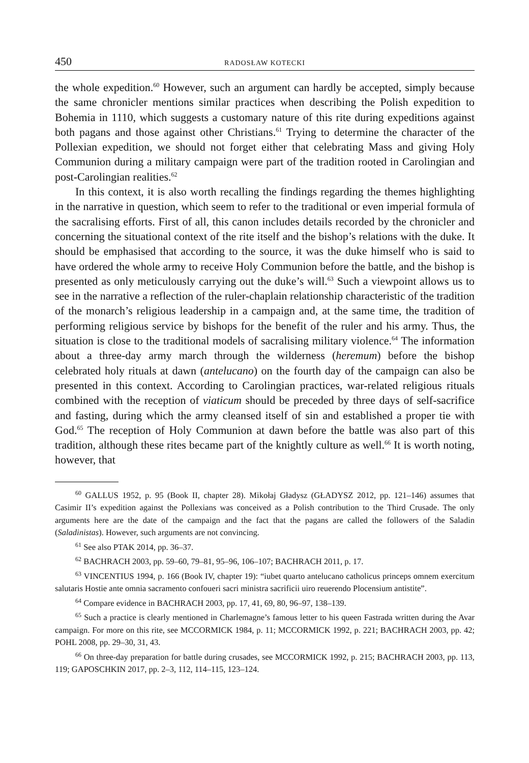450 RADOSŁAW KOTECKI
the whole expedition.<sup>60</sup> However, such an argument can hardly be accepted, simply because the same chronicler mentions similar practices when describing the Polish expedition to Bohemia in 1110, which suggests a customary nature of this rite during expeditions against both pagans and those against other Christians.<sup>61</sup> Trying to determine the character of the Pollexian expedition, we should not forget either that celebrating Mass and giving Holy Communion during a military campaign were part of the tradition rooted in Carolingian and post-Carolingian realities.<sup>62</sup>
In this context, it is also worth recalling the findings regarding the themes highlighting in the narrative in question, which seem to refer to the traditional or even imperial formula of the sacralising efforts. First of all, this canon includes details recorded by the chronicler and concerning the situational context of the rite itself and the bishop’s relations with the duke. It should be emphasised that according to the source, it was the duke himself who is said to have ordered the whole army to receive Holy Communion before the battle, and the bishop is presented as only meticulously carrying out the duke’s will.<sup>63</sup> Such a viewpoint allows us to see in the narrative a reflection of the ruler-chaplain relationship characteristic of the tradition of the monarch’s religious leadership in a campaign and, at the same time, the tradition of performing religious service by bishops for the benefit of the ruler and his army. Thus, the situation is close to the traditional models of sacralising military violence.<sup>64</sup> The information about a three-day army march through the wilderness (heremum) before the bishop celebrated holy rituals at dawn (antelucano) on the fourth day of the campaign can also be presented in this context. According to Carolingian practices, war-related religious rituals combined with the reception of viaticum should be preceded by three days of self-sacrifice and fasting, during which the army cleansed itself of sin and established a proper tie with God.<sup>65</sup> The reception of Holy Communion at dawn before the battle was also part of this tradition, although these rites became part of the knightly culture as well.<sup>66</sup> It is worth noting, however, that
<sup>60</sup> GALLUS 1952, p. 95 (Book II, chapter 28). Mikołaj Gładysz (GŁADYSZ 2012, pp. 121–146) assumes that Casimir II’s expedition against the Pollexians was conceived as a Polish contribution to the Third Crusade. The only arguments here are the date of the campaign and the fact that the pagans are called the followers of the Saladin (Saladinistas). However, such arguments are not convincing.
<sup>61</sup> See also PTAK 2014, pp. 36–37.
<sup>62</sup> BACHRACH 2003, pp. 59–60, 79–81, 95–96, 106–107; BACHRACH 2011, p. 17.
<sup>63</sup> VINCENTIUS 1994, p. 166 (Book IV, chapter 19): “iubet quarto antelucano catholicus princeps omnem exercitum salutaris Hostie ante omnia sacramento confoueri sacri ministra sacrificii uiro reuerendo Plocensium antistite”.
<sup>64</sup> Compare evidence in BACHRACH 2003, pp. 17, 41, 69, 80, 96–97, 138–139.
<sup>65</sup> Such a practice is clearly mentioned in Charlemagne’s famous letter to his queen Fastrada written during the Avar campaign. For more on this rite, see MCCORMICK 1984, p. 11; MCCORMICK 1992, p. 221; BACHRACH 2003, pp. 42; POHL 2008, pp. 29–30, 31, 43.
<sup>66</sup> On three-day preparation for battle during crusades, see MCCORMICK 1992, p. 215; BACHRACH 2003, pp. 113, 119; GAPOSCHKIN 2017, pp. 2–3, 112, 114–115, 123–124.